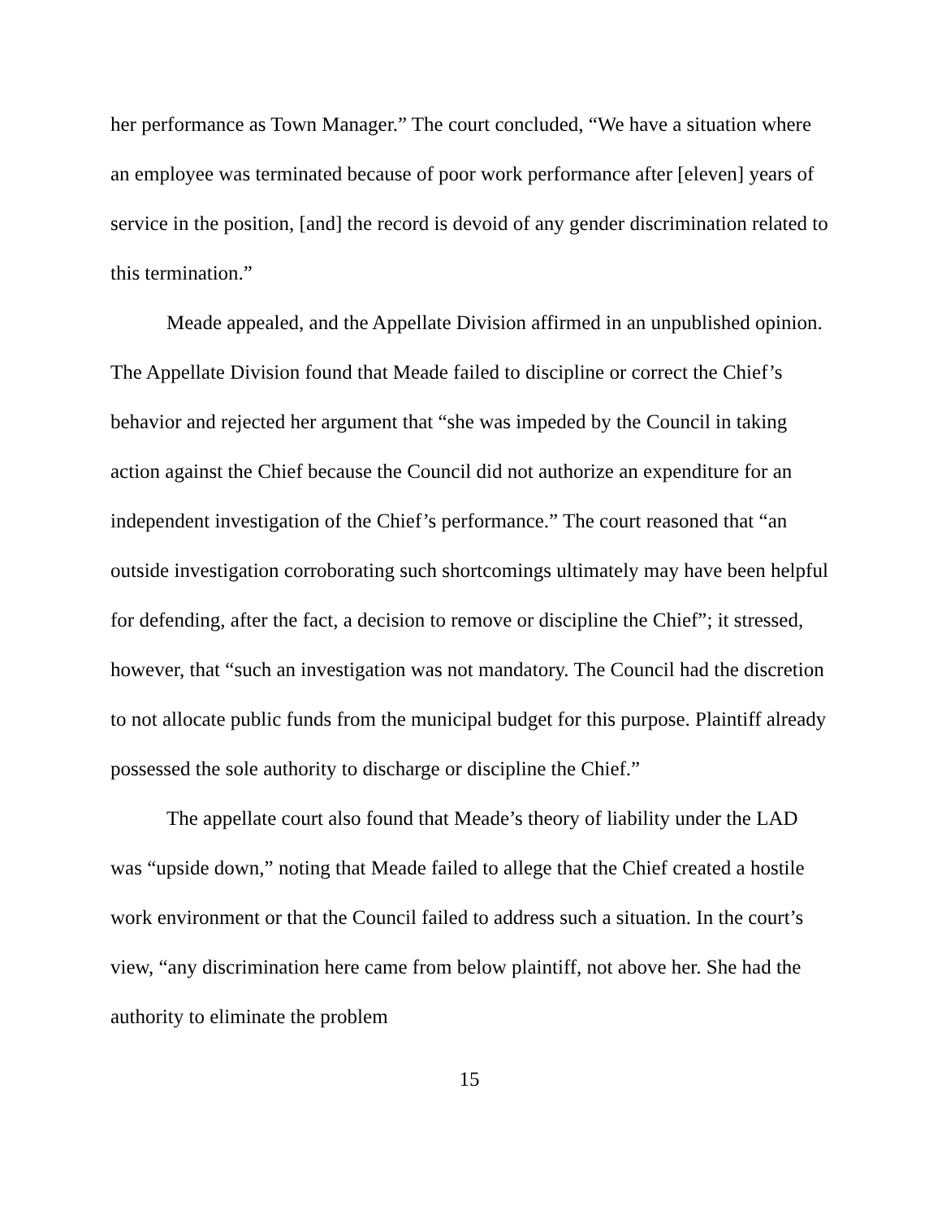her performance as Town Manager.” The court concluded, “We have a situation where an employee was terminated because of poor work performance after [eleven] years of service in the position, [and] the record is devoid of any gender discrimination related to this termination.”
Meade appealed, and the Appellate Division affirmed in an unpublished opinion. The Appellate Division found that Meade failed to discipline or correct the Chief’s behavior and rejected her argument that “she was impeded by the Council in taking action against the Chief because the Council did not authorize an expenditure for an independent investigation of the Chief’s performance.” The court reasoned that “an outside investigation corroborating such shortcomings ultimately may have been helpful for defending, after the fact, a decision to remove or discipline the Chief”; it stressed, however, that “such an investigation was not mandatory. The Council had the discretion to not allocate public funds from the municipal budget for this purpose. Plaintiff already possessed the sole authority to discharge or discipline the Chief.”
The appellate court also found that Meade’s theory of liability under the LAD was “upside down,” noting that Meade failed to allege that the Chief created a hostile work environment or that the Council failed to address such a situation. In the court’s view, “any discrimination here came from below plaintiff, not above her. She had the authority to eliminate the problem
15